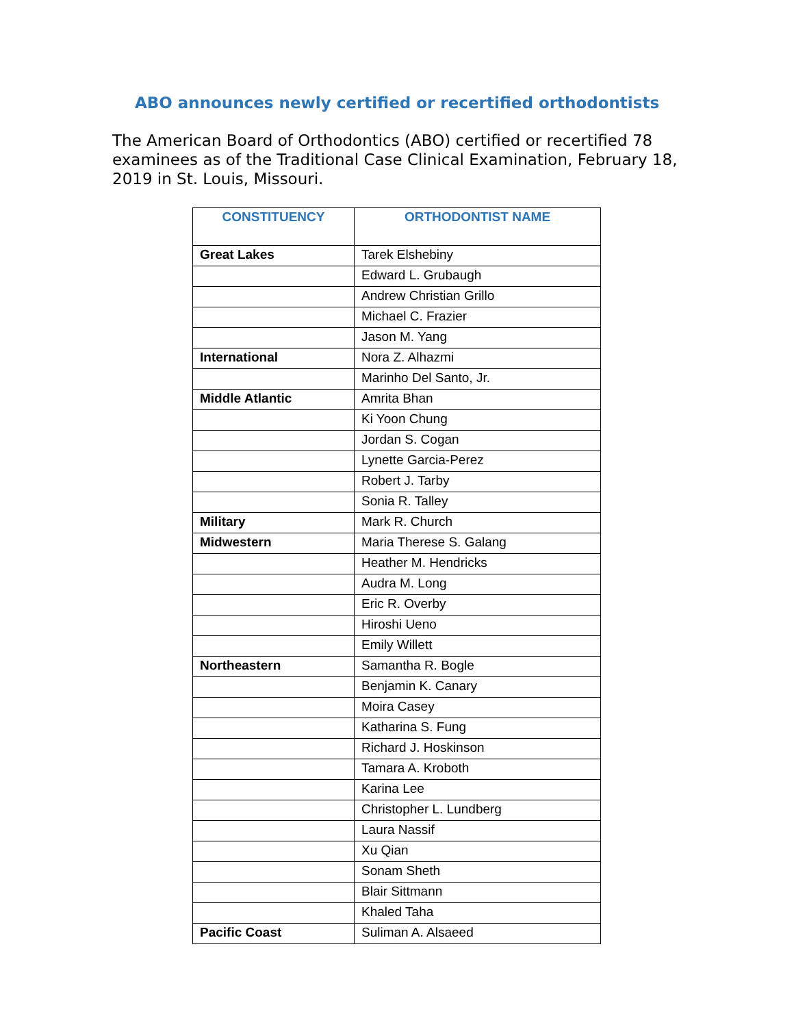ABO announces newly certified or recertified orthodontists
The American Board of Orthodontics (ABO) certified or recertified 78 examinees as of the Traditional Case Clinical Examination, February 18, 2019 in St. Louis, Missouri.
| CONSTITUENCY | ORTHODONTIST NAME |
| --- | --- |
| Great Lakes | Tarek Elshebiny |
| | Edward L. Grubaugh |
| | Andrew Christian Grillo |
| | Michael C. Frazier |
| | Jason M. Yang |
| International | Nora Z. Alhazmi |
| | Marinho Del Santo, Jr. |
| Middle Atlantic | Amrita Bhan |
| | Ki Yoon Chung |
| | Jordan S. Cogan |
| | Lynette Garcia-Perez |
| | Robert J. Tarby |
| | Sonia R. Talley |
| Military | Mark R. Church |
| Midwestern | Maria Therese S. Galang |
| | Heather M. Hendricks |
| | Audra M. Long |
| | Eric R. Overby |
| | Hiroshi Ueno |
| | Emily Willett |
| Northeastern | Samantha R. Bogle |
| | Benjamin K. Canary |
| | Moira Casey |
| | Katharina S. Fung |
| | Richard J. Hoskinson |
| | Tamara A. Kroboth |
| | Karina Lee |
| | Christopher L. Lundberg |
| | Laura Nassif |
| | Xu Qian |
| | Sonam Sheth |
| | Blair Sittmann |
| | Khaled Taha |
| Pacific Coast | Suliman A. Alsaeed |